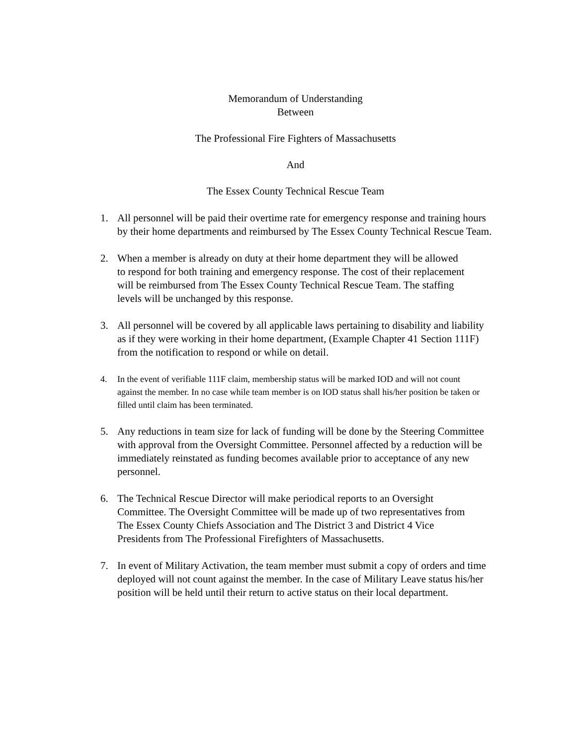Memorandum of Understanding
Between
The Professional Fire Fighters of Massachusetts
And
The Essex County Technical Rescue Team
1. All personnel will be paid their overtime rate for emergency response and training hours by their home departments and reimbursed by The Essex County Technical Rescue Team.
2. When a member is already on duty at their home department they will be allowed to respond for both training and emergency response. The cost of their replacement will be reimbursed from The Essex County Technical Rescue Team. The staffing levels will be unchanged by this response.
3. All personnel will be covered by all applicable laws pertaining to disability and liability as if they were working in their home department, (Example Chapter 41 Section 111F) from the notification to respond or while on detail.
4. In the event of verifiable 111F claim, membership status will be marked IOD and will not count against the member. In no case while team member is on IOD status shall his/her position be taken or filled until claim has been terminated.
5. Any reductions in team size for lack of funding will be done by the Steering Committee with approval from the Oversight Committee. Personnel affected by a reduction will be immediately reinstated as funding becomes available prior to acceptance of any new personnel.
6. The Technical Rescue Director will make periodical reports to an Oversight Committee. The Oversight Committee will be made up of two representatives from The Essex County Chiefs Association and The District 3 and District 4 Vice Presidents from The Professional Firefighters of Massachusetts.
7. In event of Military Activation, the team member must submit a copy of orders and time deployed will not count against the member. In the case of Military Leave status his/her position will be held until their return to active status on their local department.